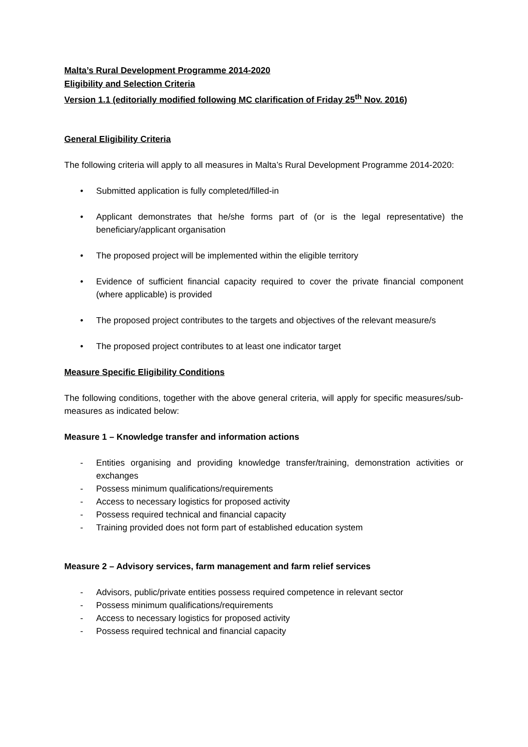Malta’s Rural Development Programme 2014-2020
Eligibility and Selection Criteria
Version 1.1 (editorially modified following MC clarification of Friday 25<sup>th</sup> Nov. 2016)
General Eligibility Criteria
The following criteria will apply to all measures in Malta’s Rural Development Programme 2014-2020:
• Submitted application is fully completed/filled-in
• Applicant demonstrates that he/she forms part of (or is the legal representative) the beneficiary/applicant organisation
• The proposed project will be implemented within the eligible territory
• Evidence of sufficient financial capacity required to cover the private financial component (where applicable) is provided
• The proposed project contributes to the targets and objectives of the relevant measure/s
• The proposed project contributes to at least one indicator target
Measure Specific Eligibility Conditions
The following conditions, together with the above general criteria, will apply for specific measures/sub-measures as indicated below:
Measure 1 – Knowledge transfer and information actions
- Entities organising and providing knowledge transfer/training, demonstration activities or exchanges
- Possess minimum qualifications/requirements
- Access to necessary logistics for proposed activity
- Possess required technical and financial capacity
- Training provided does not form part of established education system
Measure 2 – Advisory services, farm management and farm relief services
- Advisors, public/private entities possess required competence in relevant sector
- Possess minimum qualifications/requirements
- Access to necessary logistics for proposed activity
- Possess required technical and financial capacity